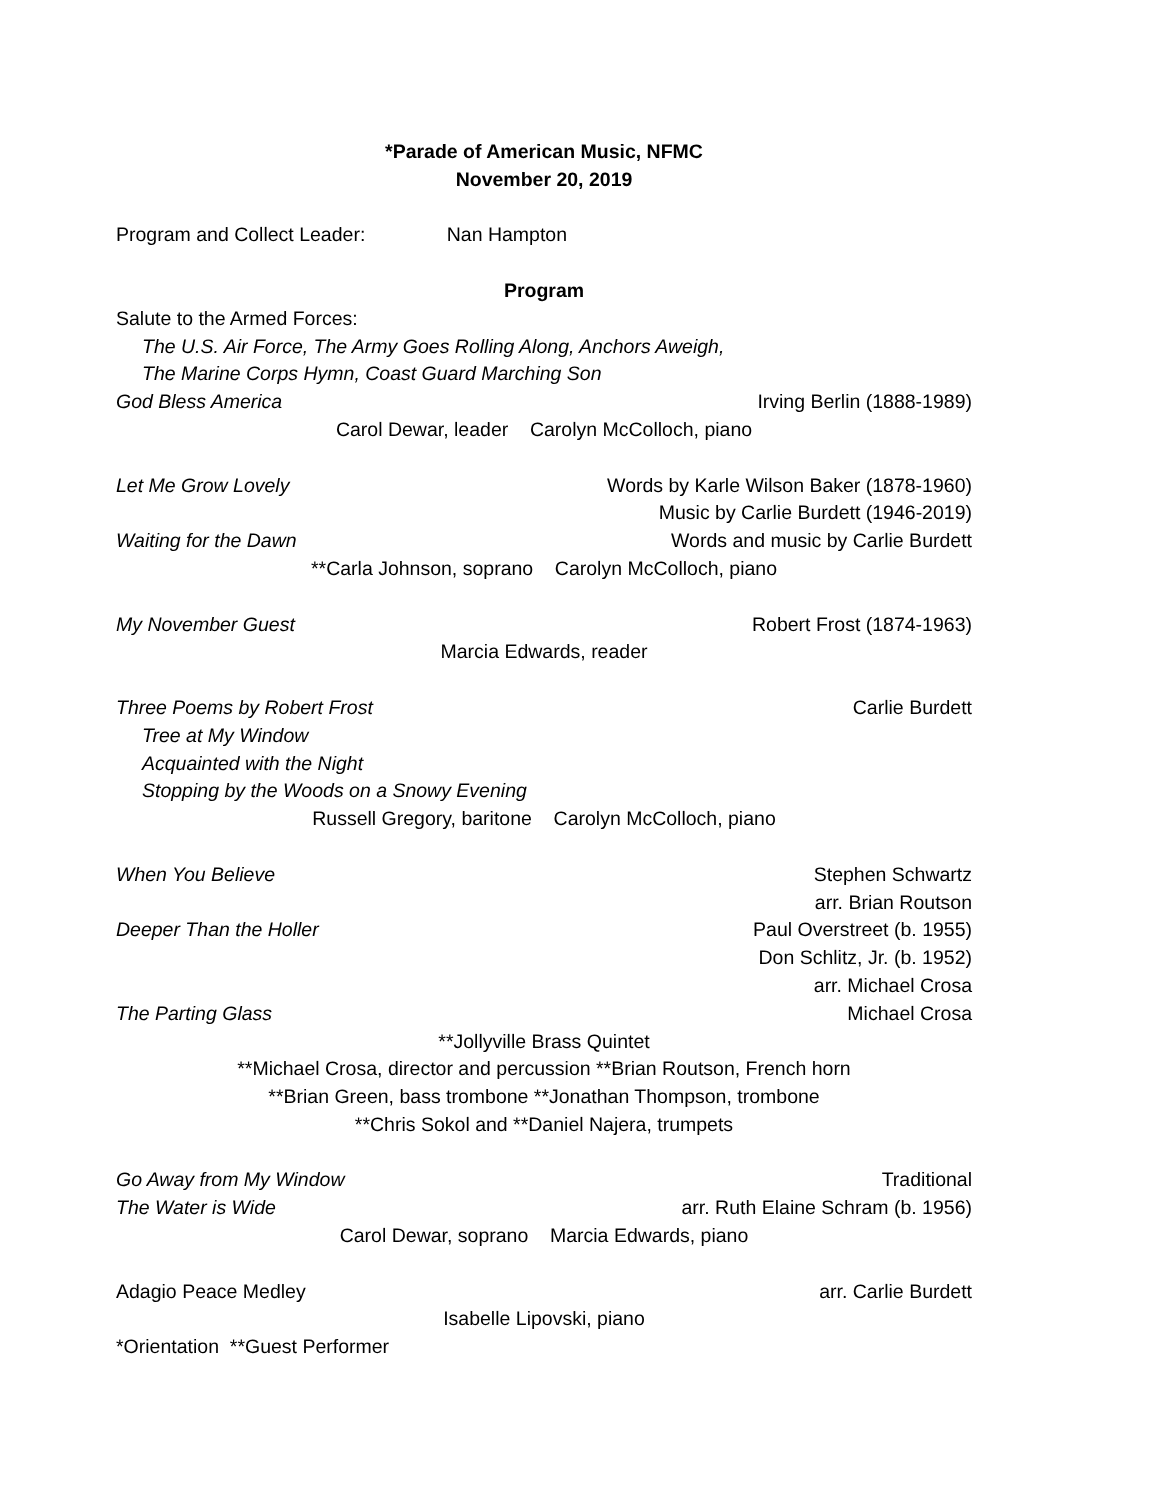*Parade of American Music, NFMC
November 20, 2019
Program and Collect Leader: Nan Hampton
Program
Salute to the Armed Forces:
The U.S. Air Force, The Army Goes Rolling Along, Anchors Aweigh,
The Marine Corps Hymn, Coast Guard Marching Son
God Bless America Irving Berlin (1888-1989)
Carol Dewar, leader Carolyn McColloch, piano
Let Me Grow Lovely Words by Karle Wilson Baker (1878-1960)
Music by Carlie Burdett (1946-2019)
Waiting for the Dawn Words and music by Carlie Burdett
**Carla Johnson, soprano Carolyn McColloch, piano
My November Guest Robert Frost (1874-1963)
Marcia Edwards, reader
Three Poems by Robert Frost Carlie Burdett
Tree at My Window
Acquainted with the Night
Stopping by the Woods on a Snowy Evening
Russell Gregory, baritone Carolyn McColloch, piano
When You Believe Stephen Schwartz
arr. Brian Routson
Deeper Than the Holler Paul Overstreet (b. 1955)
Don Schlitz, Jr. (b. 1952)
arr. Michael Crosa
The Parting Glass Michael Crosa
**Jollyville Brass Quintet
**Michael Crosa, director and percussion **Brian Routson, French horn
**Brian Green, bass trombone **Jonathan Thompson, trombone
**Chris Sokol and **Daniel Najera, trumpets
Go Away from My Window Traditional
The Water is Wide arr. Ruth Elaine Schram (b. 1956)
Carol Dewar, soprano Marcia Edwards, piano
Adagio Peace Medley arr. Carlie Burdett
Isabelle Lipovski, piano
*Orientation **Guest Performer